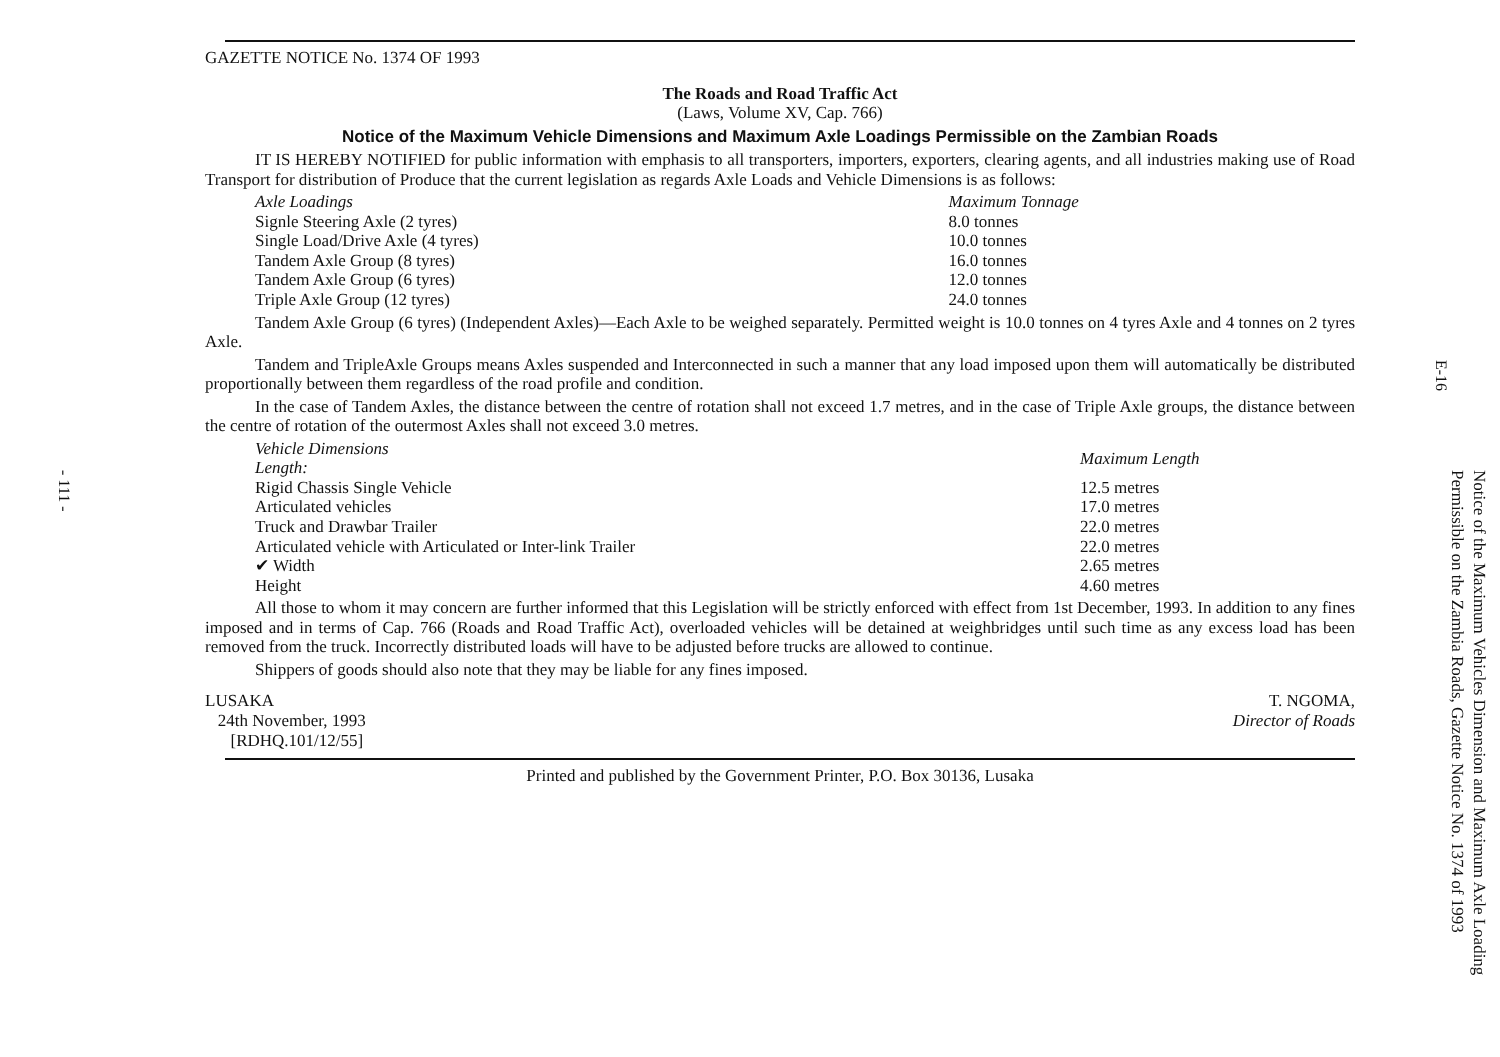- 111 -
GAZETTE NOTICE No. 1374 OF 1993
The Roads and Road Traffic Act
(Laws, Volume XV, Cap. 766)
Notice of the Maximum Vehicle Dimensions and Maximum Axle Loadings Permissible on the Zambian Roads
IT IS HEREBY NOTIFIED for public information with emphasis to all transporters, importers, exporters, clearing agents, and all industries making use of Road Transport for distribution of Produce that the current legislation as regards Axle Loads and Vehicle Dimensions is as follows:
| Axle Loadings | Maximum Tonnage |
| --- | --- |
| Signle Steering Axle (2 tyres) | 8.0 tonnes |
| Single Load/Drive Axle (4 tyres) | 10.0 tonnes |
| Tandem Axle Group (8 tyres) | 16.0 tonnes |
| Tandem Axle Group (6 tyres) | 12.0 tonnes |
| Triple Axle Group (12 tyres) | 24.0 tonnes |
Tandem Axle Group (6 tyres) (Independent Axles)—Each Axle to be weighed separately. Permitted weight is 10.0 tonnes on 4 tyres Axle and 4 tonnes on 2 tyres Axle.
Tandem and TripleAxle Groups means Axles suspended and Interconnected in such a manner that any load imposed upon them will automatically be distributed proportionally between them regardless of the road profile and condition.
In the case of Tandem Axles, the distance between the centre of rotation shall not exceed 1.7 metres, and in the case of Triple Axle groups, the distance between the centre of rotation of the outermost Axles shall not exceed 3.0 metres.
| Vehicle Dimensions Length: | Maximum Length |
| --- | --- |
| Rigid Chassis Single Vehicle | 12.5 metres |
| Articulated vehicles | 17.0 metres |
| Truck and Drawbar Trailer | 22.0 metres |
| Articulated vehicle with Articulated or Inter-link Trailer | 22.0 metres |
| ✔ Width | 2.65 metres |
| Height | 4.60 metres |
All those to whom it may concern are further informed that this Legislation will be strictly enforced with effect from 1st December, 1993. In addition to any fines imposed and in terms of Cap. 766 (Roads and Road Traffic Act), overloaded vehicles will be detained at weighbridges until such time as any excess load has been removed from the truck. Incorrectly distributed loads will have to be adjusted before trucks are allowed to continue.
Shippers of goods should also note that they may be liable for any fines imposed.
LUSAKA
24th November, 1993
[RDHQ.101/12/55]
T. NGOMA,
Director of Roads
Printed and published by the Government Printer, P.O. Box 30136, Lusaka
E-16
Notice of the Maximum Vehicles Dimension and Maximum Axle Loading Permissible on the Zambia Roads, Gazette Notice No. 1374 of 1993